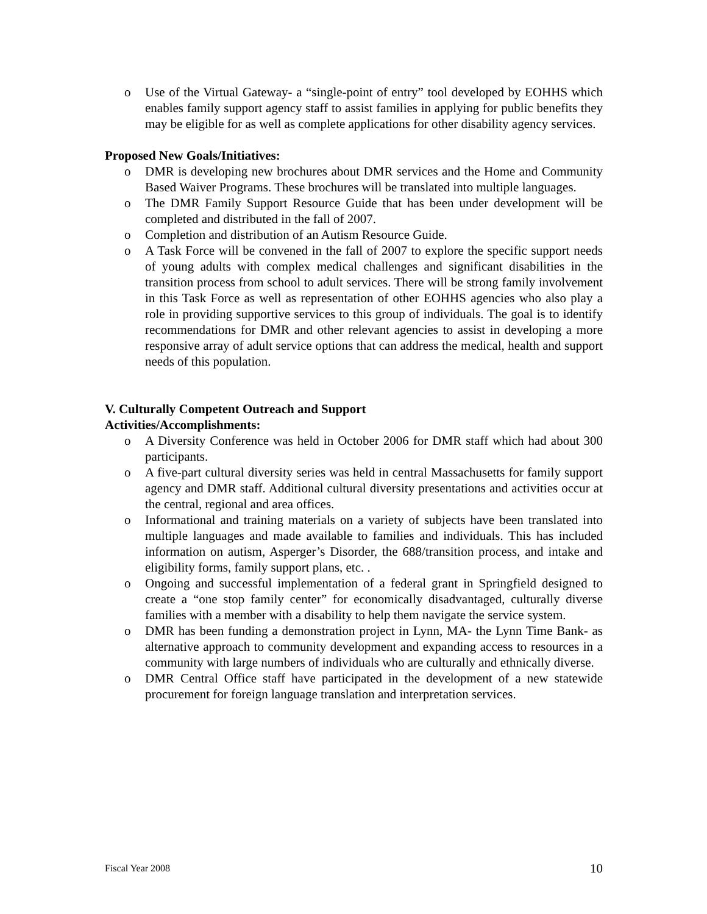o Use of the Virtual Gateway- a “single-point of entry” tool developed by EOHHS which enables family support agency staff to assist families in applying for public benefits they may be eligible for as well as complete applications for other disability agency services.
Proposed New Goals/Initiatives:
o DMR is developing new brochures about DMR services and the Home and Community Based Waiver Programs. These brochures will be translated into multiple languages.
o The DMR Family Support Resource Guide that has been under development will be completed and distributed in the fall of 2007.
o Completion and distribution of an Autism Resource Guide.
o A Task Force will be convened in the fall of 2007 to explore the specific support needs of young adults with complex medical challenges and significant disabilities in the transition process from school to adult services. There will be strong family involvement in this Task Force as well as representation of other EOHHS agencies who also play a role in providing supportive services to this group of individuals. The goal is to identify recommendations for DMR and other relevant agencies to assist in developing a more responsive array of adult service options that can address the medical, health and support needs of this population.
V. Culturally Competent Outreach and Support
Activities/Accomplishments:
o A Diversity Conference was held in October 2006 for DMR staff which had about 300 participants.
o A five-part cultural diversity series was held in central Massachusetts for family support agency and DMR staff. Additional cultural diversity presentations and activities occur at the central, regional and area offices.
o Informational and training materials on a variety of subjects have been translated into multiple languages and made available to families and individuals. This has included information on autism, Asperger’s Disorder, the 688/transition process, and intake and eligibility forms, family support plans, etc. .
o Ongoing and successful implementation of a federal grant in Springfield designed to create a “one stop family center” for economically disadvantaged, culturally diverse families with a member with a disability to help them navigate the service system.
o DMR has been funding a demonstration project in Lynn, MA- the Lynn Time Bank- as alternative approach to community development and expanding access to resources in a community with large numbers of individuals who are culturally and ethnically diverse.
o DMR Central Office staff have participated in the development of a new statewide procurement for foreign language translation and interpretation services.
Fiscal Year 2008 10